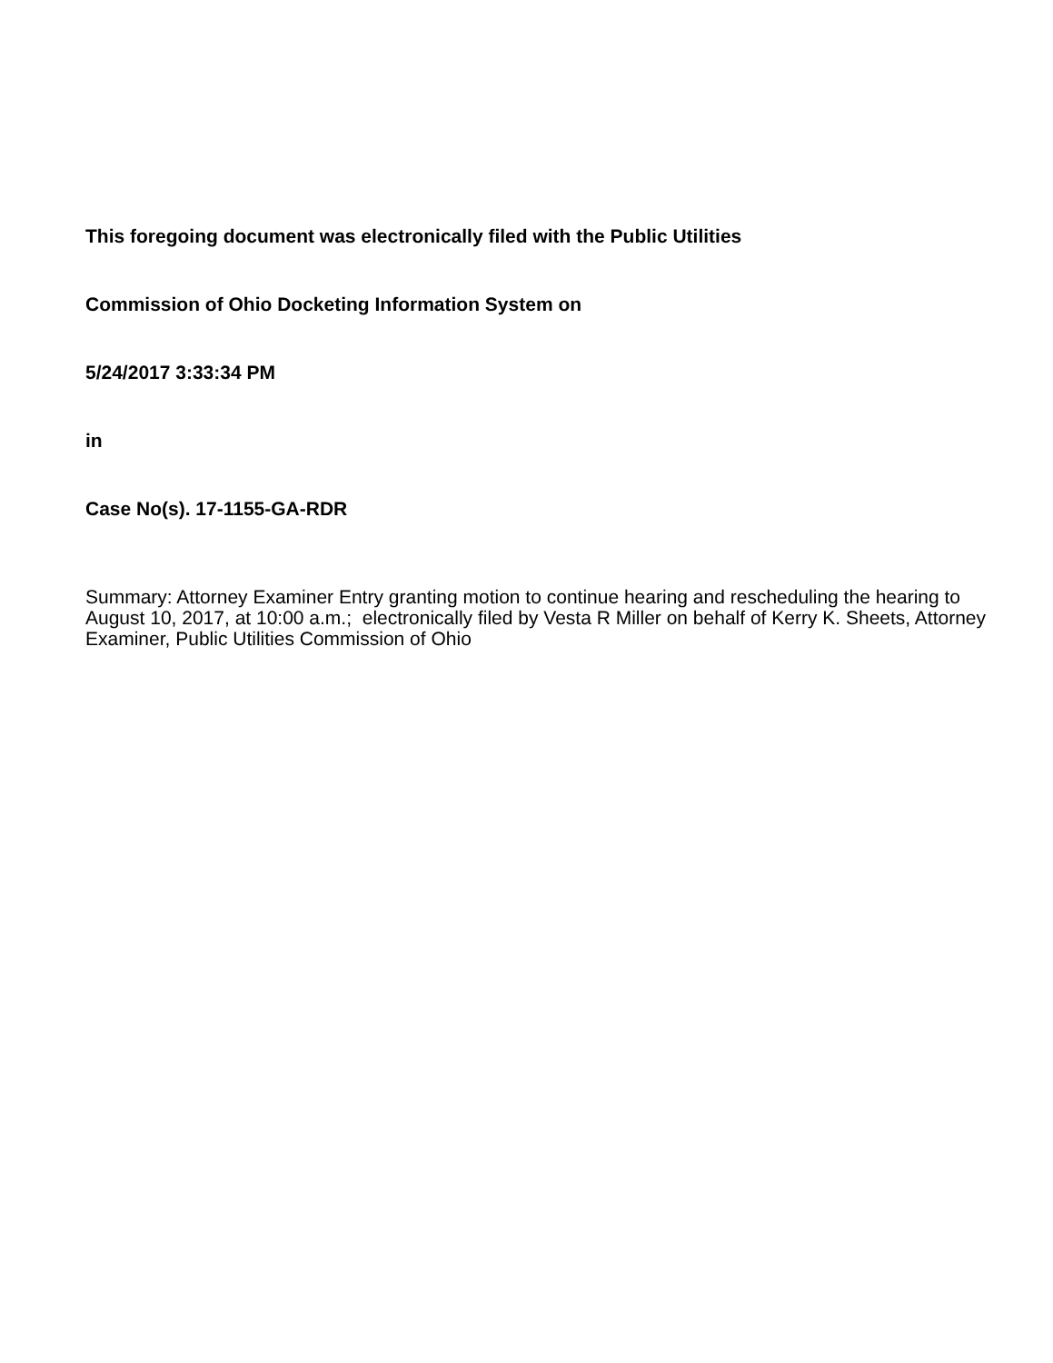This foregoing document was electronically filed with the Public Utilities
Commission of Ohio Docketing Information System on
5/24/2017 3:33:34 PM
in
Case No(s). 17-1155-GA-RDR
Summary: Attorney Examiner Entry granting motion to continue hearing and rescheduling the hearing to August 10, 2017, at 10:00 a.m.; electronically filed by Vesta R Miller on behalf of Kerry K. Sheets, Attorney Examiner, Public Utilities Commission of Ohio